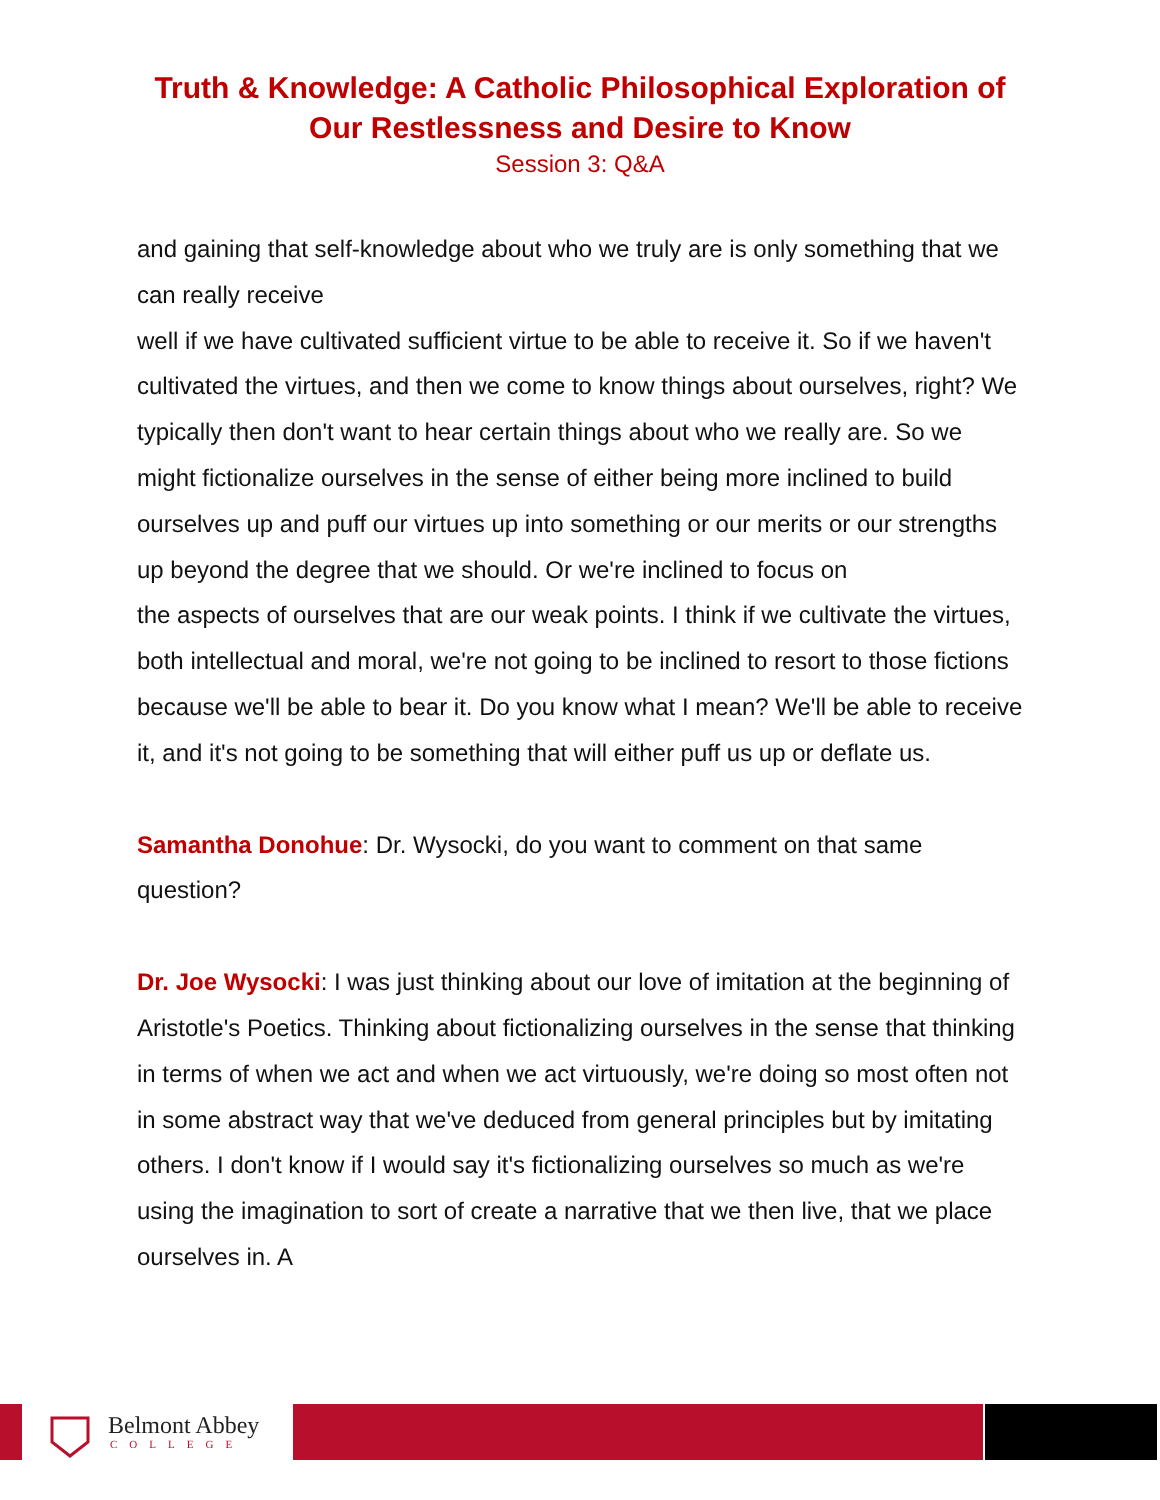Truth & Knowledge: A Catholic Philosophical Exploration of
Our Restlessness and Desire to Know
Session 3: Q&A
and gaining that self-knowledge about who we truly are is only something that we can really receive
well if we have cultivated sufficient virtue to be able to receive it. So if we haven't cultivated the virtues, and then we come to know things about ourselves, right? We typically then don't want to hear certain things about who we really are. So we might fictionalize ourselves in the sense of either being more inclined to build ourselves up and puff our virtues up into something or our merits or our strengths up beyond the degree that we should. Or we're inclined to focus on
the aspects of ourselves that are our weak points. I think if we cultivate the virtues, both intellectual and moral, we're not going to be inclined to resort to those fictions because we'll be able to bear it. Do you know what I mean? We'll be able to receive it, and it's not going to be something that will either puff us up or deflate us.
Samantha Donohue: Dr. Wysocki, do you want to comment on that same question?
Dr. Joe Wysocki: I was just thinking about our love of imitation at the beginning of Aristotle's Poetics. Thinking about fictionalizing ourselves in the sense that thinking in terms of when we act and when we act virtuously, we're doing so most often not in some abstract way that we've deduced from general principles but by imitating others. I don't know if I would say it's fictionalizing ourselves so much as we're using the imagination to sort of create a narrative that we then live, that we place ourselves in. A
Belmont Abbey
COLLEGE